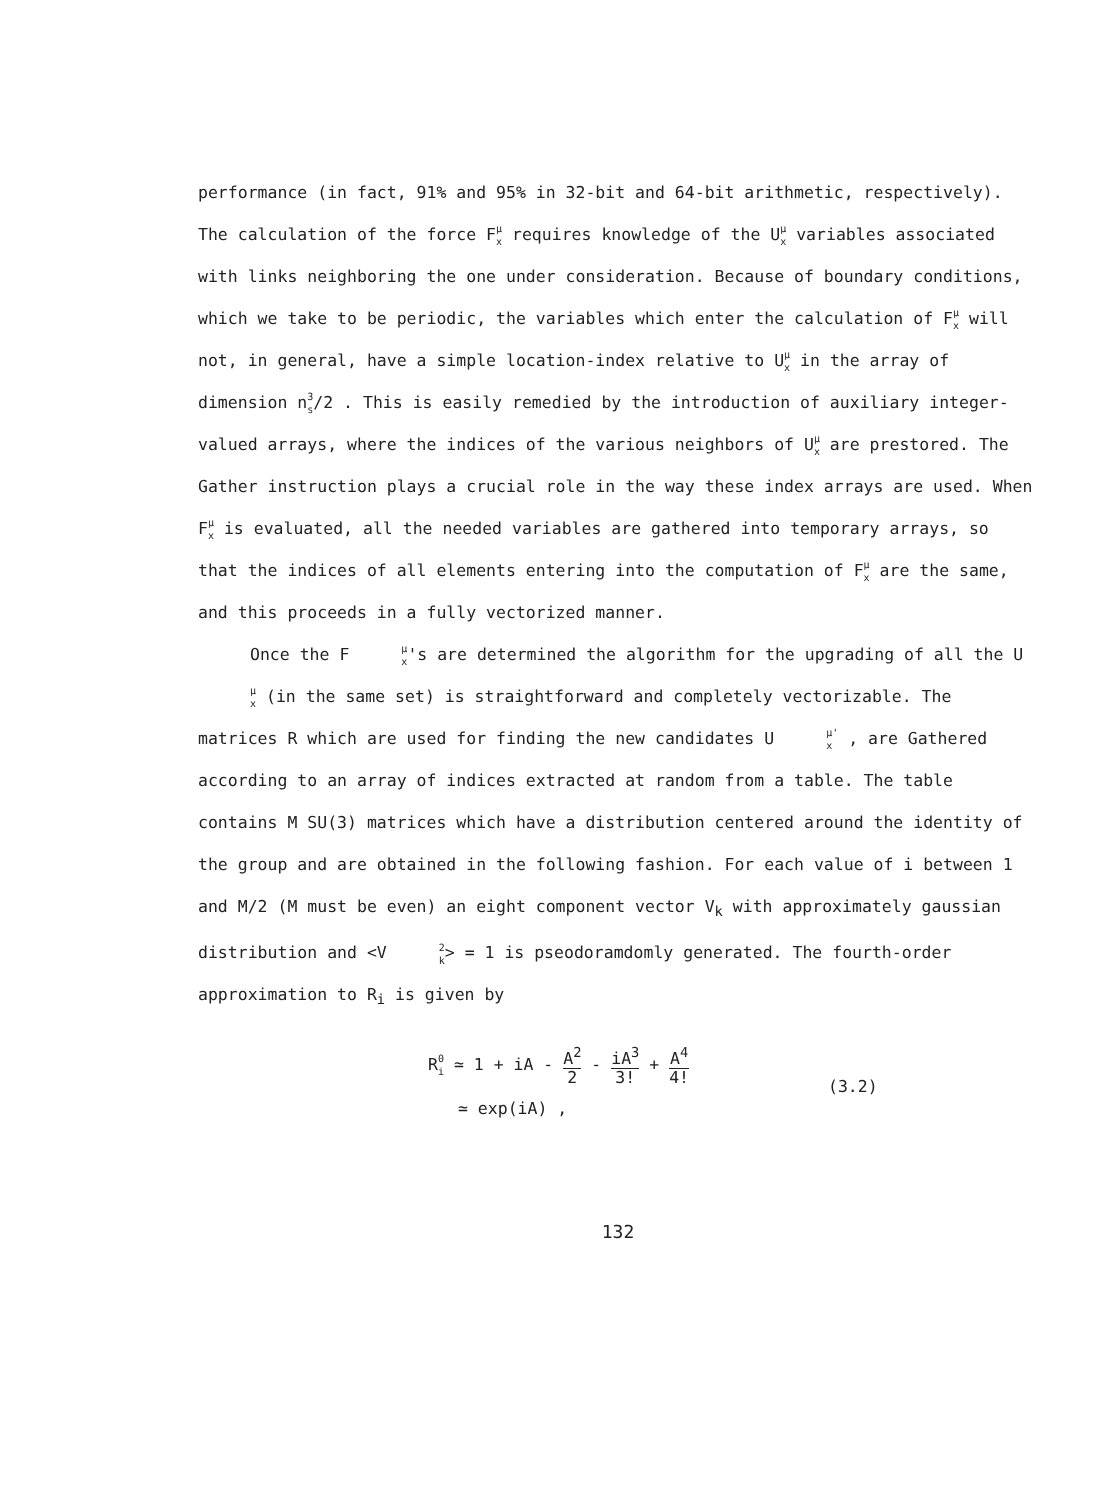performance (in fact, 91% and 95% in 32-bit and 64-bit arithmetic, respectively). The calculation of the force F<sup>μ</sup><sub>x</sub> requires knowledge of the U<sup>μ</sup><sub>x</sub> variables associated with links neighboring the one under consideration. Because of boundary conditions, which we take to be periodic, the variables which enter the calculation of F<sup>μ</sup><sub>x</sub> will not, in general, have a simple location-index relative to U<sup>μ</sup><sub>x</sub> in the array of dimension n<sup>3</sup><sub>s</sub>/2 . This is easily remedied by the introduction of auxiliary integer-valued arrays, where the indices of the various neighbors of U<sup>μ</sup><sub>x</sub> are prestored. The Gather instruction plays a crucial role in the way these index arrays are used. When F<sup>μ</sup><sub>x</sub> is evaluated, all the needed variables are gathered into temporary arrays, so that the indices of all elements entering into the computation of F<sup>μ</sup><sub>x</sub> are the same, and this proceeds in a fully vectorized manner.
Once the F<sup>μ</sup><sub>x</sub>'s are determined the algorithm for the upgrading of all the U<sup>μ</sup><sub>x</sub> (in the same set) is straightforward and completely vectorizable. The matrices R which are used for finding the new candidates U<sup>μ'</sup><sub>x</sub> , are Gathered according to an array of indices extracted at random from a table. The table contains M SU(3) matrices which have a distribution centered around the identity of the group and are obtained in the following fashion. For each value of i between 1 and M/2 (M must be even) an eight component vector V<sub>k</sub> with approximately gaussian distribution and <V<sup>2</sup><sub>k</sub>> = 1 is pseodoramdomly generated. The fourth-order approximation to R<sub>i</sub> is given by
R<sup>0</sup><sub>i</sub> ≃ 1 + iA - A<sup>2</sup> 2 - iA<sup>3</sup> 3! + A<sup>4</sup> 4!
≃ exp(iA) ,
(3.2)
132